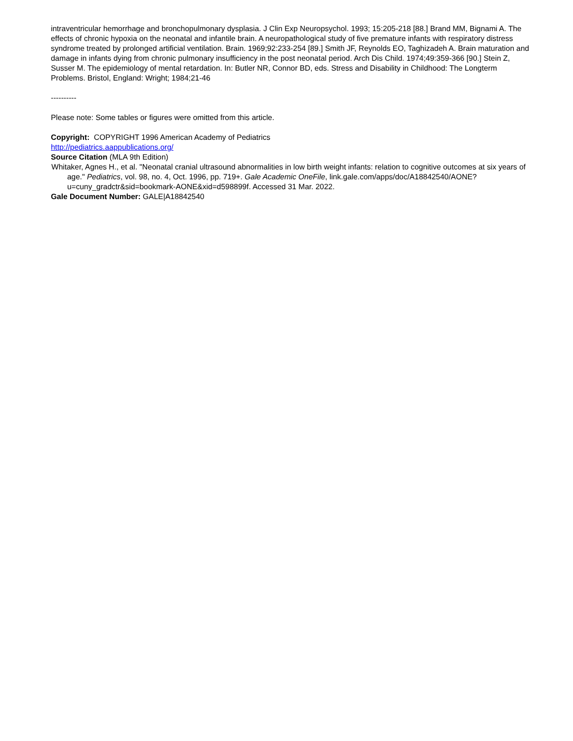intraventricular hemorrhage and bronchopulmonary dysplasia. J Clin Exp Neuropsychol. 1993; 15:205-218 [88.] Brand MM, Bignami A. The effects of chronic hypoxia on the neonatal and infantile brain. A neuropathological study of five premature infants with respiratory distress syndrome treated by prolonged artificial ventilation. Brain. 1969;92:233-254 [89.] Smith JF, Reynolds EO, Taghizadeh A. Brain maturation and damage in infants dying from chronic pulmonary insufficiency in the post neonatal period. Arch Dis Child. 1974;49:359-366 [90.] Stein Z, Susser M. The epidemiology of mental retardation. In: Butler NR, Connor BD, eds. Stress and Disability in Childhood: The Longterm Problems. Bristol, England: Wright; 1984;21-46
----------
Please note: Some tables or figures were omitted from this article.
Copyright: COPYRIGHT 1996 American Academy of Pediatrics
http://pediatrics.aappublications.org/
Source Citation (MLA 9th Edition)
Whitaker, Agnes H., et al. "Neonatal cranial ultrasound abnormalities in low birth weight infants: relation to cognitive outcomes at six years of age." Pediatrics, vol. 98, no. 4, Oct. 1996, pp. 719+. Gale Academic OneFile, link.gale.com/apps/doc/A18842540/AONE?u=cuny_gradctr&sid=bookmark-AONE&xid=d598899f. Accessed 31 Mar. 2022.
Gale Document Number: GALE|A18842540